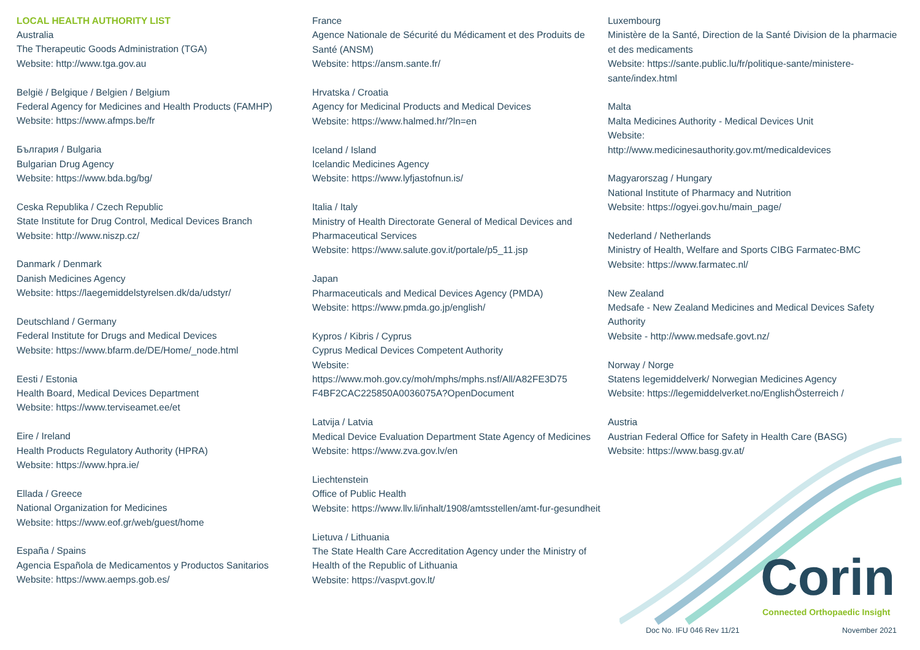LOCAL HEALTH AUTHORITY LIST
Australia
The Therapeutic Goods Administration (TGA)
Website: http://www.tga.gov.au
België / Belgique / Belgien / Belgium
Federal Agency for Medicines and Health Products (FAMHP)
Website: https://www.afmps.be/fr
България / Bulgaria
Bulgarian Drug Agency
Website: https://www.bda.bg/bg/
Ceska Republika / Czech Republic
State Institute for Drug Control, Medical Devices Branch
Website: http://www.niszp.cz/
Danmark / Denmark
Danish Medicines Agency
Website: https://laegemiddelstyrelsen.dk/da/udstyr/
Deutschland / Germany
Federal Institute for Drugs and Medical Devices
Website: https://www.bfarm.de/DE/Home/_node.html
Eesti / Estonia
Health Board, Medical Devices Department
Website: https://www.terviseamet.ee/et
Eire / Ireland
Health Products Regulatory Authority (HPRA)
Website: https://www.hpra.ie/
Ellada / Greece
National Organization for Medicines
Website: https://www.eof.gr/web/guest/home
España / Spains
Agencia Española de Medicamentos y Productos Sanitarios
Website: https://www.aemps.gob.es/
France
Agence Nationale de Sécurité du Médicament et des Produits de Santé (ANSM)
Website: https://ansm.sante.fr/
Hrvatska / Croatia
Agency for Medicinal Products and Medical Devices
Website: https://www.halmed.hr/?ln=en
Iceland / Island
Icelandic Medicines Agency
Website: https://www.lyfjastofnun.is/
Italia / Italy
Ministry of Health Directorate General of Medical Devices and Pharmaceutical Services
Website: https://www.salute.gov.it/portale/p5_11.jsp
Japan
Pharmaceuticals and Medical Devices Agency (PMDA)
Website: https://www.pmda.go.jp/english/
Kypros / Kibris / Cyprus
Cyprus Medical Devices Competent Authority
Website:
https://www.moh.gov.cy/moh/mphs/mphs.nsf/All/A82FE3D75 F4BF2CAC225850A0036075A?OpenDocument
Latvija / Latvia
Medical Device Evaluation Department State Agency of Medicines
Website: https://www.zva.gov.lv/en
Liechtenstein
Office of Public Health
Website: https://www.llv.li/inhalt/1908/amtsstellen/amt-fur-gesundheit
Lietuva / Lithuania
The State Health Care Accreditation Agency under the Ministry of Health of the Republic of Lithuania
Website: https://vaspvt.gov.lt/
Luxembourg
Ministère de la Santé, Direction de la Santé Division de la pharmacie et des medicaments
Website: https://sante.public.lu/fr/politique-sante/ministere-sante/index.html
Malta
Malta Medicines Authority - Medical Devices Unit
Website:
http://www.medicinesauthority.gov.mt/medicaldevices
Magyarorszag / Hungary
National Institute of Pharmacy and Nutrition
Website: https://ogyei.gov.hu/main_page/
Nederland / Netherlands
Ministry of Health, Welfare and Sports CIBG Farmatec-BMC
Website: https://www.farmatec.nl/
New Zealand
Medsafe - New Zealand Medicines and Medical Devices Safety Authority
Website - http://www.medsafe.govt.nz/
Norway / Norge
Statens legemiddelverk/ Norwegian Medicines Agency
Website: https://legemiddelverket.no/EnglishÖsterreich /
Austria
Austrian Federal Office for Safety in Health Care (BASG)
Website: https://www.basg.gv.at/
Corin Connected Orthopaedic Insight
Doc No. IFU 046 Rev 11/21 November 2021